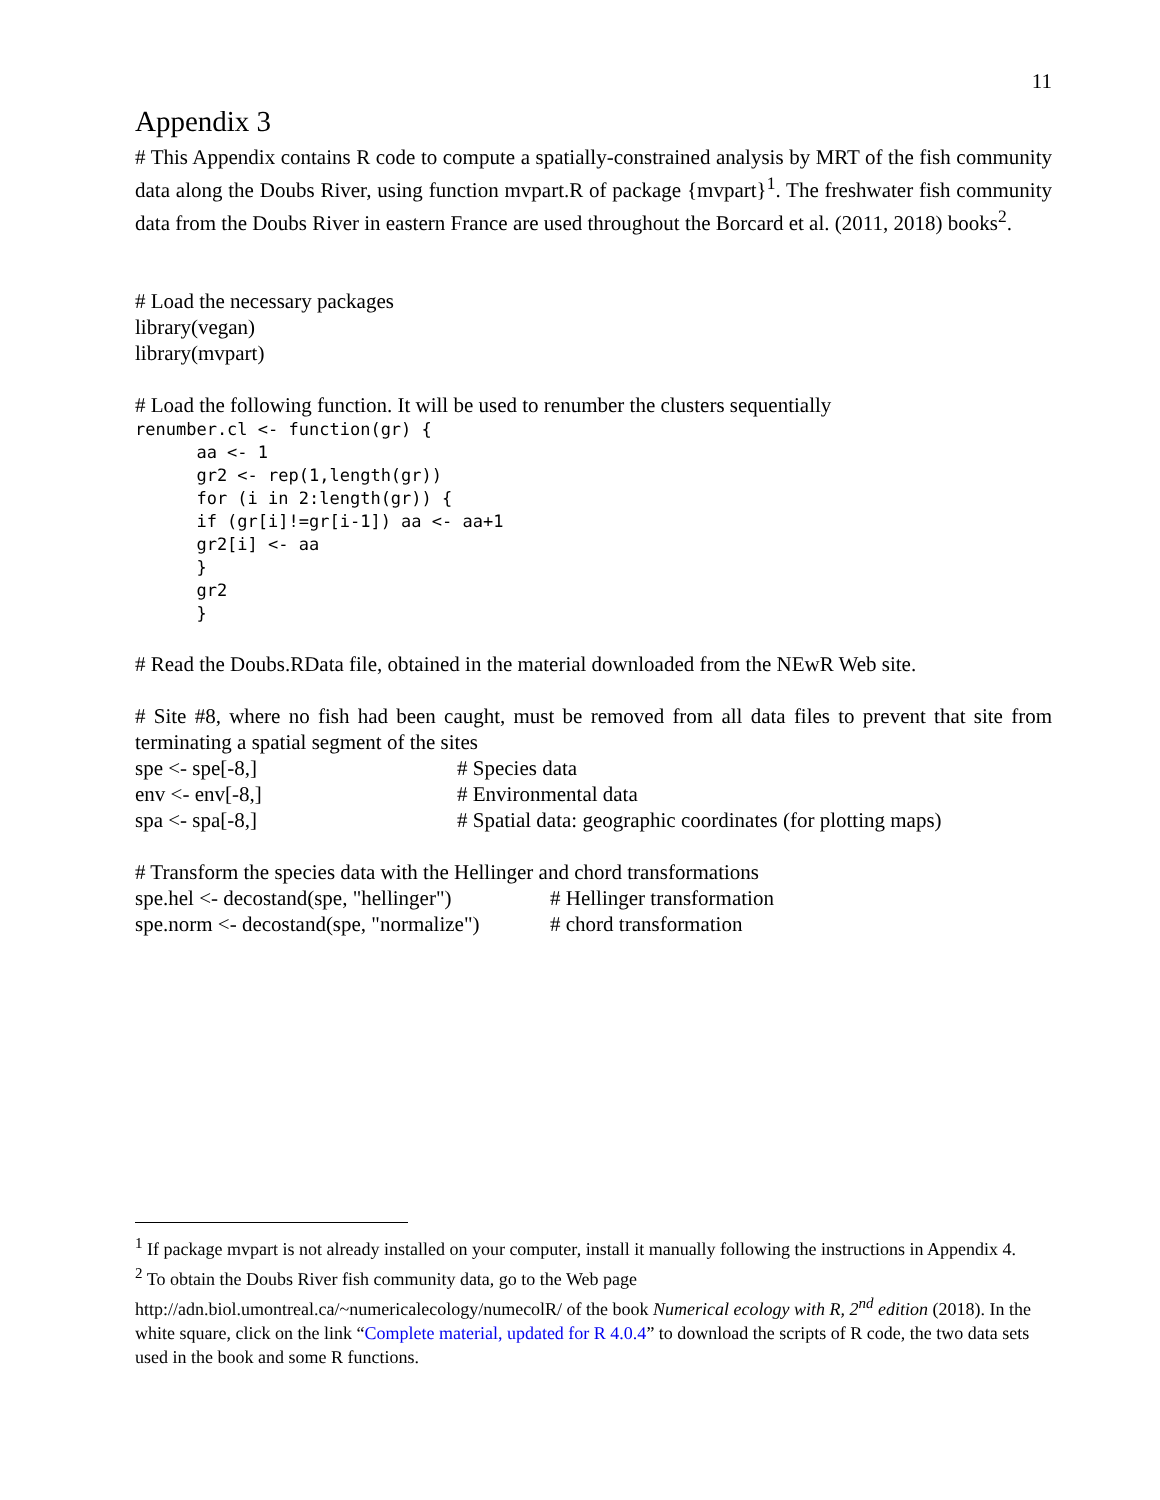11
Appendix 3
# This Appendix contains R code to compute a spatially-constrained analysis by MRT of the fish community data along the Doubs River, using function mvpart.R of package {mvpart}<sup>1</sup>. The freshwater fish community data from the Doubs River in eastern France are used throughout the Borcard et al. (2011, 2018) books<sup>2</sup>.
# Load the necessary packages
library(vegan)
library(mvpart)
# Load the following function. It will be used to renumber the clusters sequentially
renumber.cl <- function(gr) { aa <- 1 gr2 <- rep(1,length(gr)) for (i in 2:length(gr)) { if (gr[i]!=gr[i-1]) aa <- aa+1 gr2[i] <- aa } gr2 }
# Read the Doubs.RData file, obtained in the material downloaded from the NEwR Web site.
# Site #8, where no fish had been caught, must be removed from all data files to prevent that site from terminating a spatial segment of the sites
spe <- spe[-8,] # Species data
env <- env[-8,] # Environmental data
spa <- spa[-8,] # Spatial data: geographic coordinates (for plotting maps)
# Transform the species data with the Hellinger and chord transformations
spe.hel <- decostand(spe, "hellinger") # Hellinger transformation
spe.norm <- decostand(spe, "normalize") # chord transformation
<sup>1</sup> If package mvpart is not already installed on your computer, install it manually following the instructions in Appendix 4.
<sup>2</sup> To obtain the Doubs River fish community data, go to the Web page http://adn.biol.umontreal.ca/~numericalecology/numecolR/ of the book Numerical ecology with R, 2<sup>nd</sup> edition (2018). In the white square, click on the link “Complete material, updated for R 4.0.4” to download the scripts of R code, the two data sets used in the book and some R functions.